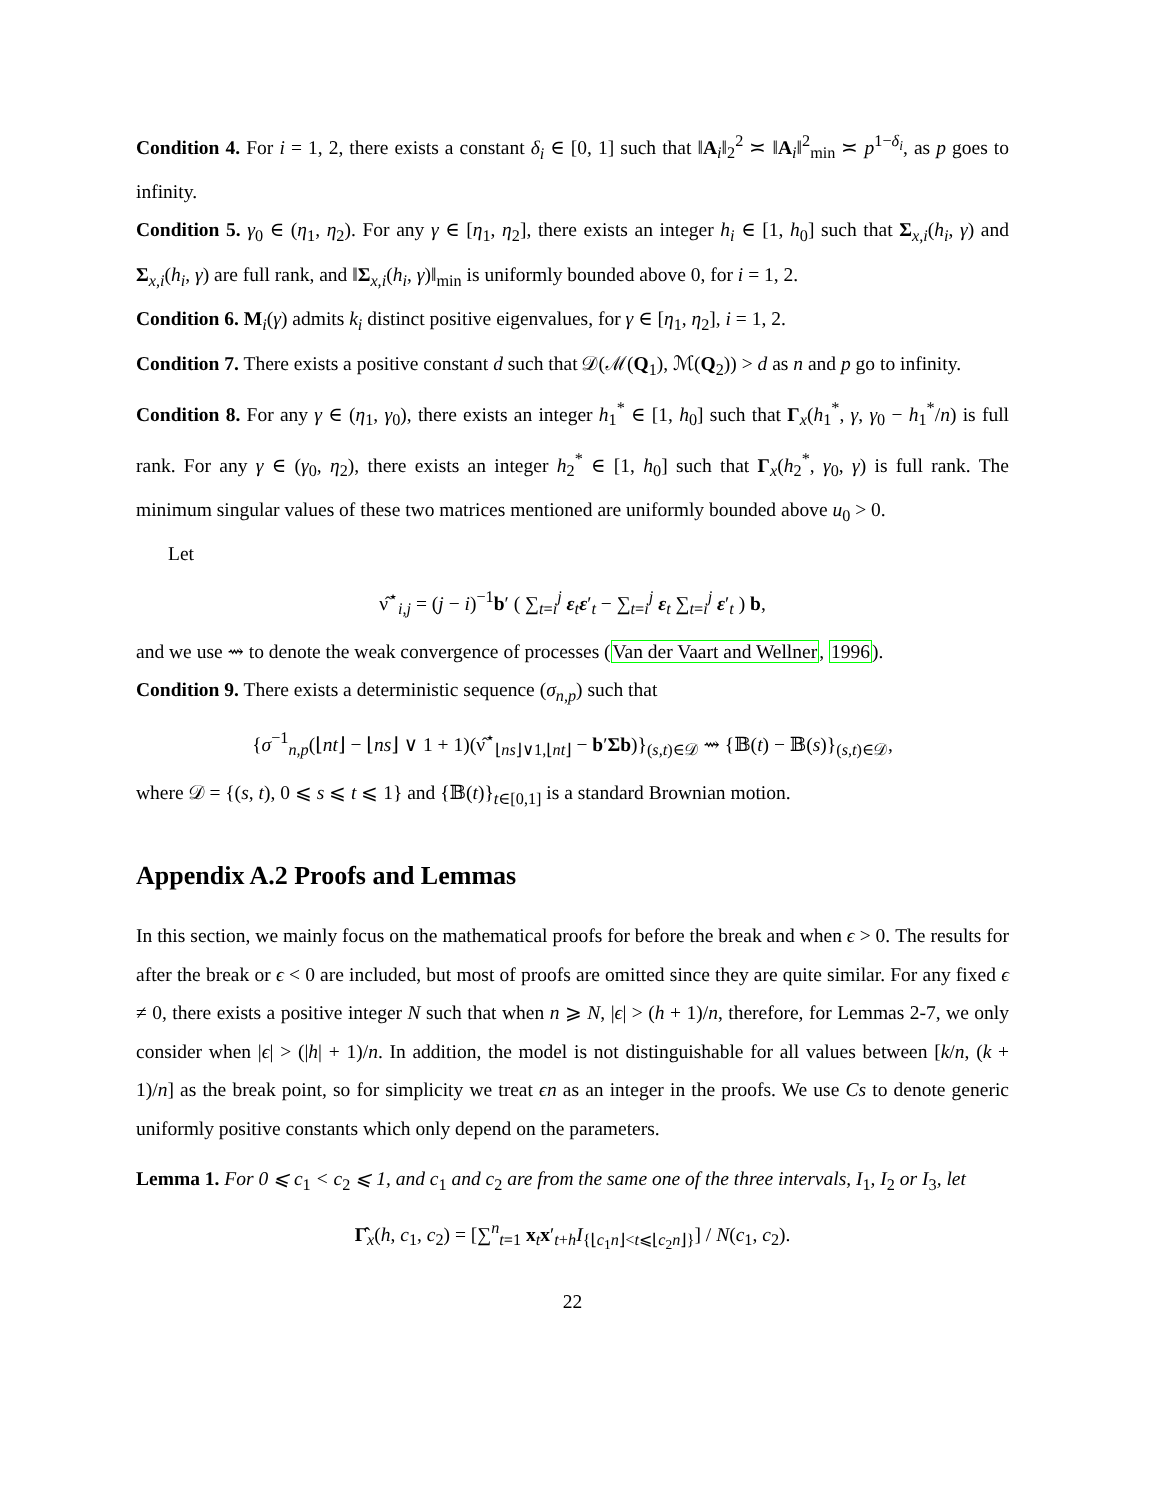Condition 4. For i = 1, 2, there exists a constant δ<sub>i</sub> ∈ [0, 1] such that ‖A<sub>i</sub>‖<sub>2</sub><sup>2</sup> ≍ ‖A<sub>i</sub>‖<sup>2</sup><sub>min</sub> ≍ p<sup>1−δ<sub>i</sub></sup>, as p goes to infinity.
Condition 5. γ<sub>0</sub> ∈ (η<sub>1</sub>, η<sub>2</sub>). For any γ ∈ [η<sub>1</sub>, η<sub>2</sub>], there exists an integer h<sub>i</sub> ∈ [1, h<sub>0</sub>] such that Σ<sub>x,i</sub>(h<sub>i</sub>, γ) and Σ<sub>x,i</sub>(h<sub>i</sub>, γ) are full rank, and ‖Σ<sub>x,i</sub>(h<sub>i</sub>, γ)‖<sub>min</sub> is uniformly bounded above 0, for i = 1, 2.
Condition 6. M<sub>i</sub>(γ) admits k<sub>i</sub> distinct positive eigenvalues, for γ ∈ [η<sub>1</sub>, η<sub>2</sub>], i = 1, 2.
Condition 7. There exists a positive constant d such that 𝒟(ℳ(Q<sub>1</sub>), ℳ(Q<sub>2</sub>)) > d as n and p go to infinity.
Condition 8. For any γ ∈ (η<sub>1</sub>, γ<sub>0</sub>), there exists an integer h<sub>1</sub><sup>*</sup> ∈ [1, h<sub>0</sub>] such that Γ<sub>x</sub>(h<sub>1</sub><sup>*</sup>, γ, γ<sub>0</sub> − h<sub>1</sub><sup>*</sup>/n) is full rank. For any γ ∈ (γ<sub>0</sub>, η<sub>2</sub>), there exists an integer h<sub>2</sub><sup>*</sup> ∈ [1, h<sub>0</sub>] such that Γ<sub>x</sub>(h<sub>2</sub><sup>*</sup>, γ<sub>0</sub>, γ) is full rank. The minimum singular values of these two matrices mentioned are uniformly bounded above u<sub>0</sub> > 0.
Let
ν̂<sup>⋆</sup><sub>i,j</sub> = (j − i)<sup>−1</sup>b′ ( ∑<sub>t=i</sub><sup>j</sup> ε<sub>t</sub>ε′<sub>t</sub> − ∑<sub>t=i</sub><sup>j</sup> ε<sub>t</sub> ∑<sub>t=i</sub><sup>j</sup> ε′<sub>t</sub> ) b,
and we use ⇝ to denote the weak convergence of processes (Van der Vaart and Wellner, 1996).
Condition 9. There exists a deterministic sequence (σ<sub>n,p</sub>) such that
{σ<sup>−1</sup><sub>n,p</sub>(⌊nt⌋ − ⌊ns⌋ ∨ 1 + 1)(ν̂<sup>⋆</sup><sub>⌊ns⌋∨1,⌊nt⌋</sub> − b′Σb)}<sub>(s,t)∈𝒟</sub> ⇝ {𝔹(t) − 𝔹(s)}<sub>(s,t)∈𝒟</sub>,
where 𝒟 = {(s, t), 0 ⩽ s ⩽ t ⩽ 1} and {𝔹(t)}<sub>t∈[0,1]</sub> is a standard Brownian motion.
Appendix A.2 Proofs and Lemmas
In this section, we mainly focus on the mathematical proofs for before the break and when ϵ > 0. The results for after the break or ϵ < 0 are included, but most of proofs are omitted since they are quite similar. For any fixed ϵ ≠ 0, there exists a positive integer N such that when n ⩾ N, |ϵ| > (h + 1)/n, therefore, for Lemmas 2-7, we only consider when |ϵ| > (|h| + 1)/n. In addition, the model is not distinguishable for all values between [k/n, (k + 1)/n] as the break point, so for simplicity we treat ϵn as an integer in the proofs. We use Cs to denote generic uniformly positive constants which only depend on the parameters.
Lemma 1. For 0 ⩽ c<sub>1</sub> < c<sub>2</sub> ⩽ 1, and c<sub>1</sub> and c<sub>2</sub> are from the same one of the three intervals, I<sub>1</sub>, I<sub>2</sub> or I<sub>3</sub>, let
Γ̂<sub>x</sub>(h, c<sub>1</sub>, c<sub>2</sub>) = [∑<sup>n</sup><sub>t=1</sub> x<sub>t</sub>x′<sub>t+h</sub>I<sub>{⌊c<sub>1</sub>n⌋<t⩽⌊c<sub>2</sub>n⌋}</sub>] / N(c<sub>1</sub>, c<sub>2</sub>).
22